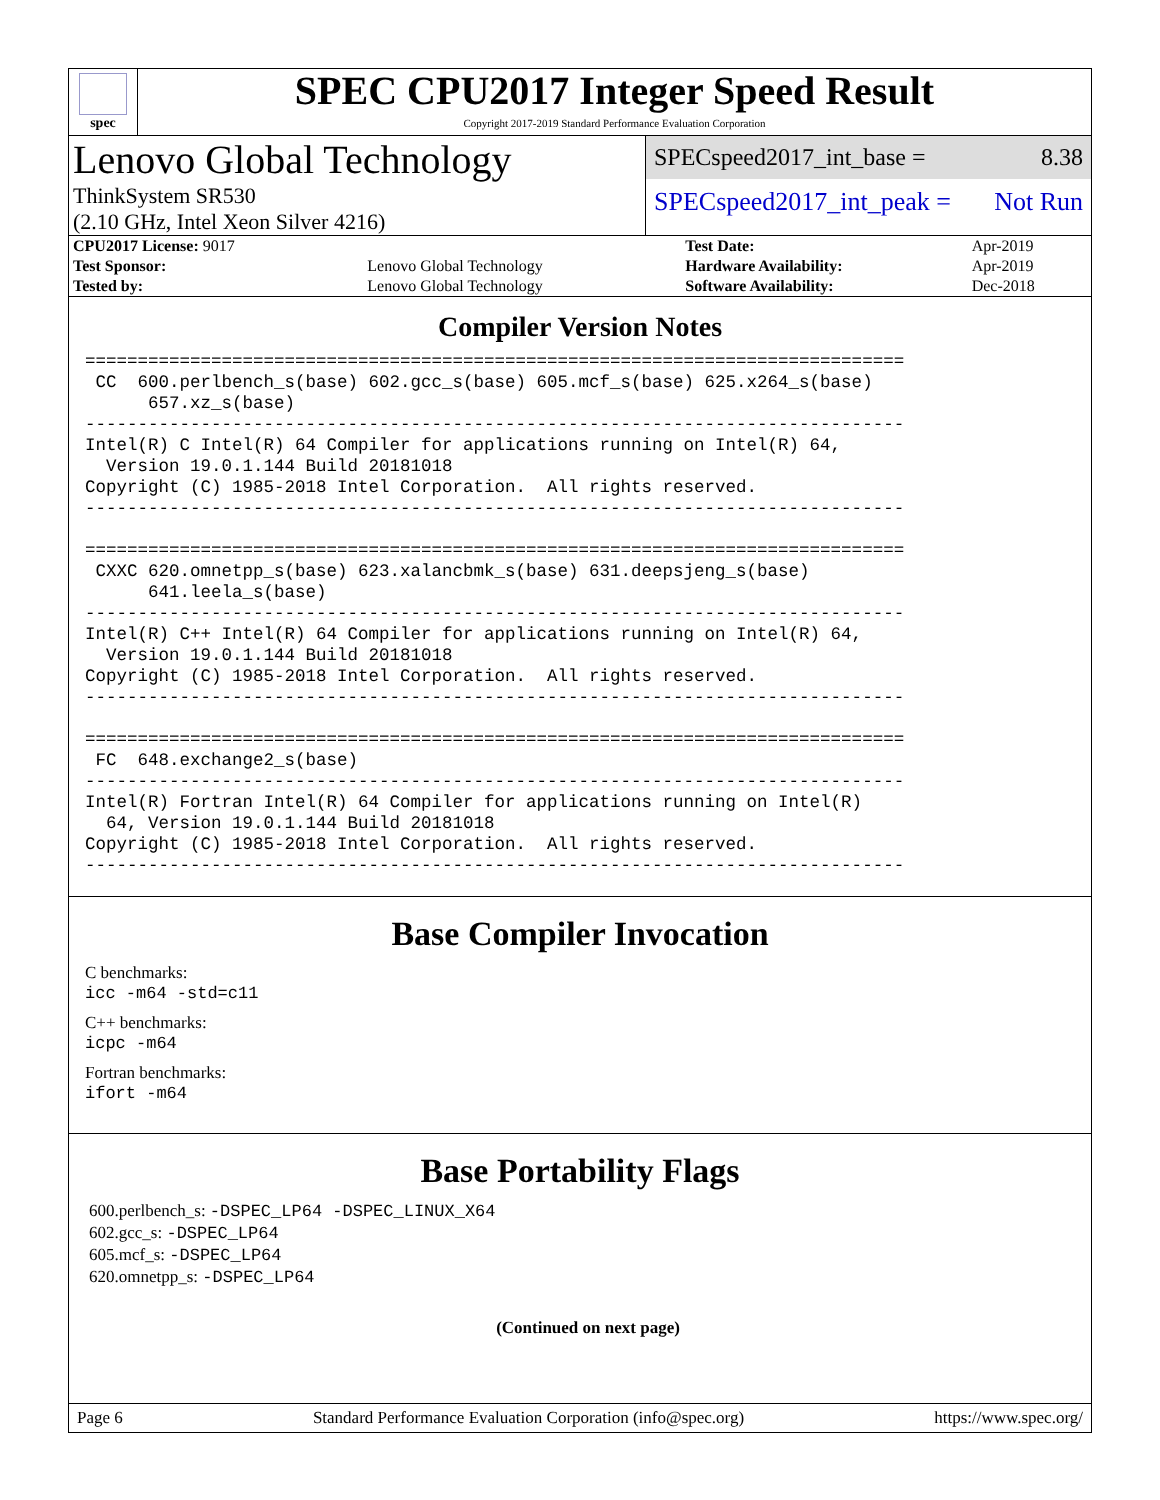spec
SPEC CPU2017 Integer Speed Result
Copyright 2017-2019 Standard Performance Evaluation Corporation
Lenovo Global Technology
ThinkSystem SR530
(2.10 GHz, Intel Xeon Silver 4216)
SPECspeed2017_int_base = 8.38
SPECspeed2017_int_peak = Not Run
| CPU2017 License: 9017 | | Test Date: | Apr-2019 |
| Test Sponsor: | Lenovo Global Technology | Hardware Availability: | Apr-2019 |
| Tested by: | Lenovo Global Technology | Software Availability: | Dec-2018 |
Compiler Version Notes
==============================================================================
 CC  600.perlbench_s(base) 602.gcc_s(base) 605.mcf_s(base) 625.x264_s(base)
      657.xz_s(base)
------------------------------------------------------------------------------
Intel(R) C Intel(R) 64 Compiler for applications running on Intel(R) 64,
  Version 19.0.1.144 Build 20181018
Copyright (C) 1985-2018 Intel Corporation.  All rights reserved.
------------------------------------------------------------------------------

==============================================================================
 CXXC 620.omnetpp_s(base) 623.xalancbmk_s(base) 631.deepsjeng_s(base)
      641.leela_s(base)
------------------------------------------------------------------------------
Intel(R) C++ Intel(R) 64 Compiler for applications running on Intel(R) 64,
  Version 19.0.1.144 Build 20181018
Copyright (C) 1985-2018 Intel Corporation.  All rights reserved.
------------------------------------------------------------------------------

==============================================================================
 FC  648.exchange2_s(base)
------------------------------------------------------------------------------
Intel(R) Fortran Intel(R) 64 Compiler for applications running on Intel(R)
  64, Version 19.0.1.144 Build 20181018
Copyright (C) 1985-2018 Intel Corporation.  All rights reserved.
------------------------------------------------------------------------------
Base Compiler Invocation
C benchmarks:
icc -m64 -std=c11
C++ benchmarks:
icpc -m64
Fortran benchmarks:
ifort -m64
Base Portability Flags
600.perlbench_s: -DSPEC_LP64 -DSPEC_LINUX_X64
602.gcc_s: -DSPEC_LP64
605.mcf_s: -DSPEC_LP64
620.omnetpp_s: -DSPEC_LP64
(Continued on next page)
Page 6 Standard Performance Evaluation Corporation (info@spec.org) https://www.spec.org/